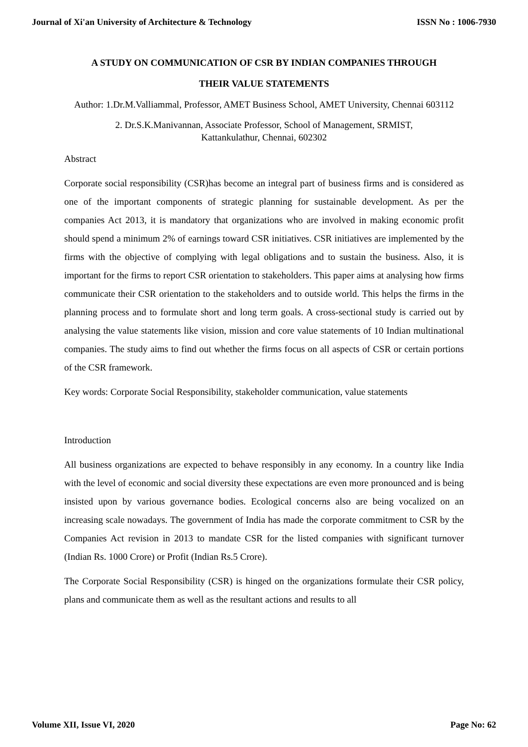Journal of Xi'an University of Architecture & Technology ISSN No : 1006-7930
A STUDY ON COMMUNICATION OF CSR BY INDIAN COMPANIES THROUGH
THEIR VALUE STATEMENTS
Author: 1.Dr.M.Valliammal, Professor, AMET Business School, AMET University, Chennai 603112
2. Dr.S.K.Manivannan, Associate Professor, School of Management, SRMIST,
Kattankulathur, Chennai, 602302
Abstract
Corporate social responsibility (CSR)has become an integral part of business firms and is considered as one of the important components of strategic planning for sustainable development. As per the companies Act 2013, it is mandatory that organizations who are involved in making economic profit should spend a minimum 2% of earnings toward CSR initiatives. CSR initiatives are implemented by the firms with the objective of complying with legal obligations and to sustain the business. Also, it is important for the firms to report CSR orientation to stakeholders. This paper aims at analysing how firms communicate their CSR orientation to the stakeholders and to outside world. This helps the firms in the planning process and to formulate short and long term goals. A cross-sectional study is carried out by analysing the value statements like vision, mission and core value statements of 10 Indian multinational companies. The study aims to find out whether the firms focus on all aspects of CSR or certain portions of the CSR framework.
Key words: Corporate Social Responsibility, stakeholder communication, value statements
Introduction
All business organizations are expected to behave responsibly in any economy. In a country like India with the level of economic and social diversity these expectations are even more pronounced and is being insisted upon by various governance bodies. Ecological concerns also are being vocalized on an increasing scale nowadays. The government of India has made the corporate commitment to CSR by the Companies Act revision in 2013 to mandate CSR for the listed companies with significant turnover (Indian Rs. 1000 Crore) or Profit (Indian Rs.5 Crore).
The Corporate Social Responsibility (CSR) is hinged on the organizations formulate their CSR policy, plans and communicate them as well as the resultant actions and results to all
Volume XII, Issue VI, 2020 Page No: 62